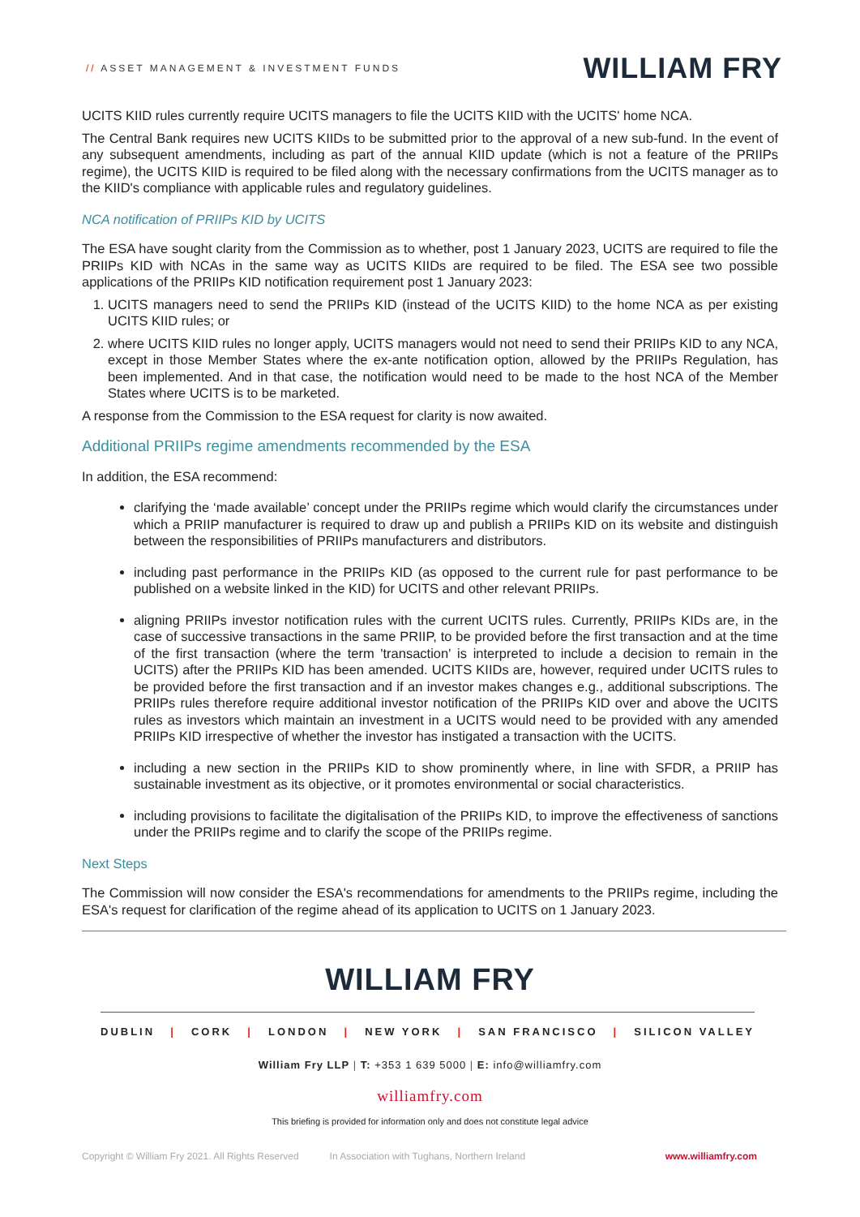// ASSET MANAGEMENT & INVESTMENT FUNDS
WILLIAM FRY
UCITS KIID rules currently require UCITS managers to file the UCITS KIID with the UCITS' home NCA.
The Central Bank requires new UCITS KIIDs to be submitted prior to the approval of a new sub-fund. In the event of any subsequent amendments, including as part of the annual KIID update (which is not a feature of the PRIIPs regime), the UCITS KIID is required to be filed along with the necessary confirmations from the UCITS manager as to the KIID's compliance with applicable rules and regulatory guidelines.
NCA notification of PRIIPs KID by UCITS
The ESA have sought clarity from the Commission as to whether, post 1 January 2023, UCITS are required to file the PRIIPs KID with NCAs in the same way as UCITS KIIDs are required to be filed. The ESA see two possible applications of the PRIIPs KID notification requirement post 1 January 2023:
1. UCITS managers need to send the PRIIPs KID (instead of the UCITS KIID) to the home NCA as per existing UCITS KIID rules; or
2. where UCITS KIID rules no longer apply, UCITS managers would not need to send their PRIIPs KID to any NCA, except in those Member States where the ex-ante notification option, allowed by the PRIIPs Regulation, has been implemented. And in that case, the notification would need to be made to the host NCA of the Member States where UCITS is to be marketed.
A response from the Commission to the ESA request for clarity is now awaited.
Additional PRIIPs regime amendments recommended by the ESA
In addition, the ESA recommend:
clarifying the ‘made available’ concept under the PRIIPs regime which would clarify the circumstances under which a PRIIP manufacturer is required to draw up and publish a PRIIPs KID on its website and distinguish between the responsibilities of PRIIPs manufacturers and distributors.
including past performance in the PRIIPs KID (as opposed to the current rule for past performance to be published on a website linked in the KID) for UCITS and other relevant PRIIPs.
aligning PRIIPs investor notification rules with the current UCITS rules. Currently, PRIIPs KIDs are, in the case of successive transactions in the same PRIIP, to be provided before the first transaction and at the time of the first transaction (where the term 'transaction' is interpreted to include a decision to remain in the UCITS) after the PRIIPs KID has been amended. UCITS KIIDs are, however, required under UCITS rules to be provided before the first transaction and if an investor makes changes e.g., additional subscriptions. The PRIIPs rules therefore require additional investor notification of the PRIIPs KID over and above the UCITS rules as investors which maintain an investment in a UCITS would need to be provided with any amended PRIIPs KID irrespective of whether the investor has instigated a transaction with the UCITS.
including a new section in the PRIIPs KID to show prominently where, in line with SFDR, a PRIIP has sustainable investment as its objective, or it promotes environmental or social characteristics.
including provisions to facilitate the digitalisation of the PRIIPs KID, to improve the effectiveness of sanctions under the PRIIPs regime and to clarify the scope of the PRIIPs regime.
Next Steps
The Commission will now consider the ESA's recommendations for amendments to the PRIIPs regime, including the ESA's request for clarification of the regime ahead of its application to UCITS on 1 January 2023.
WILLIAM FRY
DUBLIN | CORK | LONDON | NEW YORK | SAN FRANCISCO | SILICON VALLEY
William Fry LLP | T: +353 1 639 5000 | E: info@williamfry.com
williamfry.com
This briefing is provided for information only and does not constitute legal advice
Copyright © William Fry 2021. All Rights Reserved In Association with Tughans, Northern Ireland www.williamfry.com